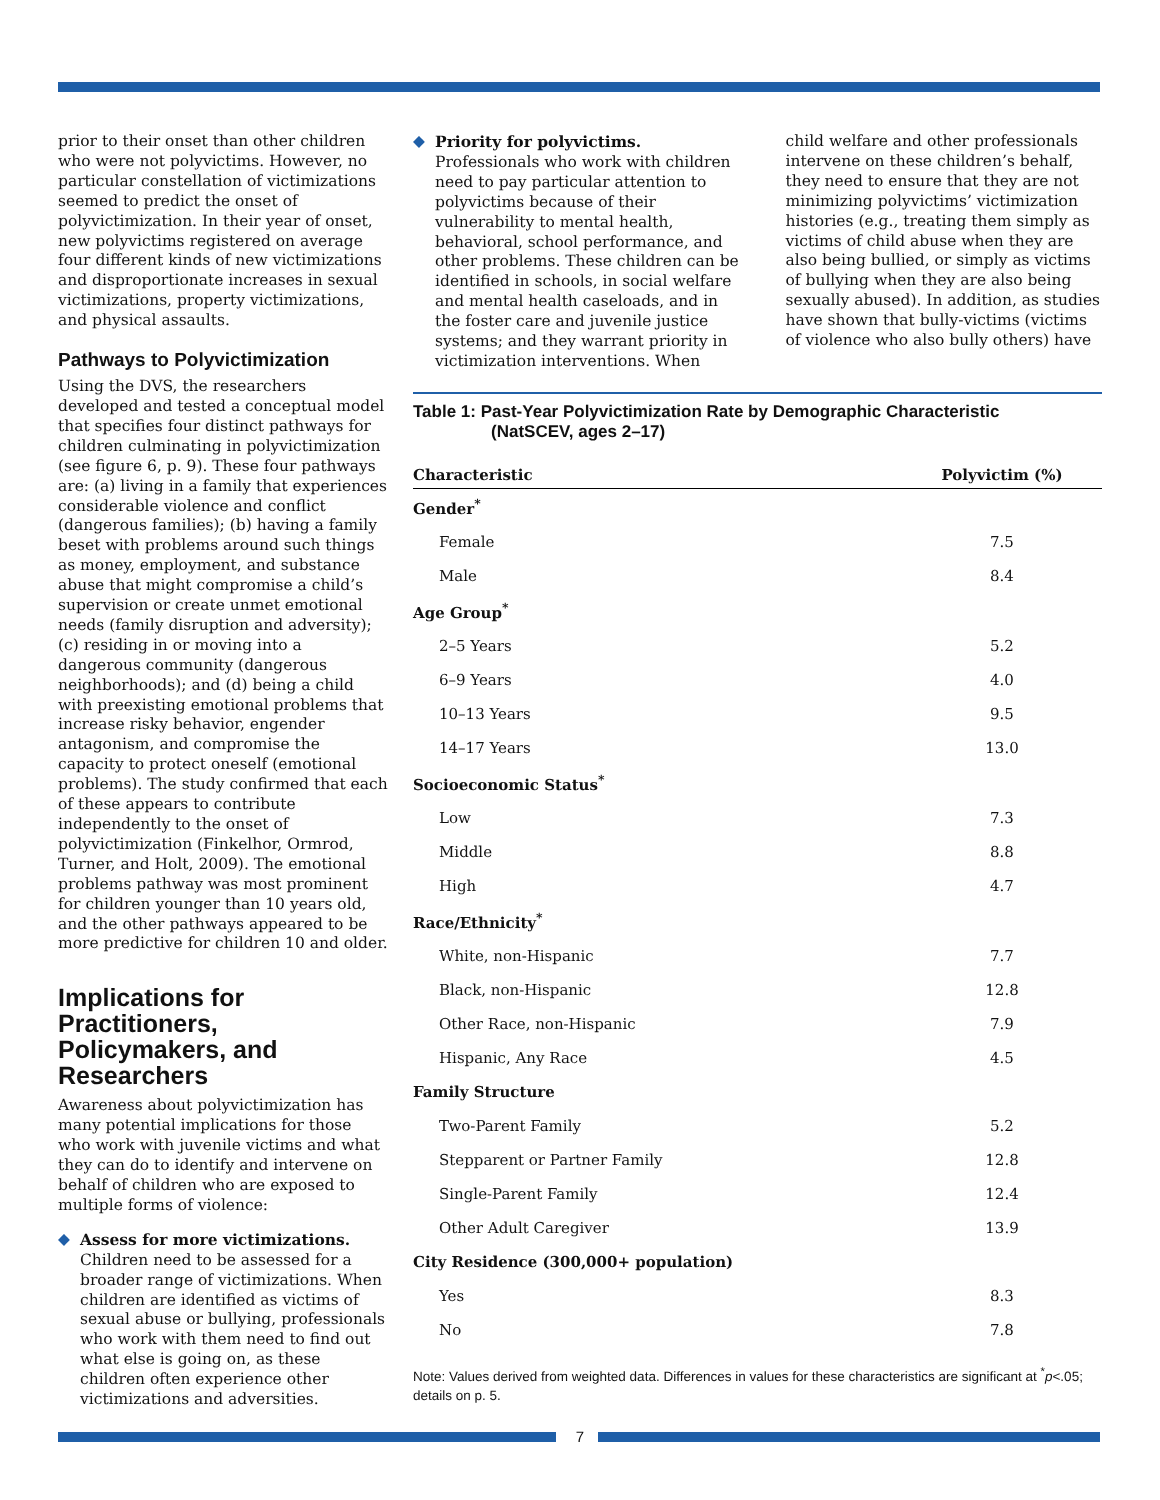prior to their onset than other children who were not polyvictims. However, no particular constellation of victimizations seemed to predict the onset of polyvictimization. In their year of onset, new polyvictims registered on average four different kinds of new victimizations and disproportionate increases in sexual victimizations, property victimizations, and physical assaults.
Pathways to Polyvictimization
Using the DVS, the researchers developed and tested a conceptual model that specifies four distinct pathways for children culminating in polyvictimization (see figure 6, p. 9). These four pathways are: (a) living in a family that experiences considerable violence and conflict (dangerous families); (b) having a family beset with problems around such things as money, employment, and substance abuse that might compromise a child’s supervision or create unmet emotional needs (family disruption and adversity); (c) residing in or moving into a dangerous community (dangerous neighborhoods); and (d) being a child with preexisting emotional problems that increase risky behavior, engender antagonism, and compromise the capacity to protect oneself (emotional problems). The study confirmed that each of these appears to contribute independently to the onset of polyvictimization (Finkelhor, Ormrod, Turner, and Holt, 2009). The emotional problems pathway was most prominent for children younger than 10 years old, and the other pathways appeared to be more predictive for children 10 and older.
Implications for Practitioners, Policymakers, and Researchers
Awareness about polyvictimization has many potential implications for those who work with juvenile victims and what they can do to identify and intervene on behalf of children who are exposed to multiple forms of violence:
◆ Assess for more victimizations. Children need to be assessed for a broader range of victimizations. When children are identified as victims of sexual abuse or bullying, professionals who work with them need to find out what else is going on, as these children often experience other victimizations and adversities.
◆ Priority for polyvictims. Professionals who work with children need to pay particular attention to polyvictims because of their vulnerability to mental health, behavioral, school performance, and other problems. These children can be identified in schools, in social welfare and mental health caseloads, and in the foster care and juvenile justice systems; and they warrant priority in victimization interventions. When
child welfare and other professionals intervene on these children’s behalf, they need to ensure that they are not minimizing polyvictims’ victimization histories (e.g., treating them simply as victims of child abuse when they are also being bullied, or simply as victims of bullying when they are also being sexually abused). In addition, as studies have shown that bully-victims (victims of violence who also bully others) have
Table 1: Past-Year Polyvictimization Rate by Demographic Characteristic
(NatSCEV, ages 2–17)
| Characteristic | Polyvictim (%) |
| --- | --- |
| Gender<sup>*</sup> | |
| Female | 7.5 |
| Male | 8.4 |
| Age Group<sup>*</sup> | |
| 2–5 Years | 5.2 |
| 6–9 Years | 4.0 |
| 10–13 Years | 9.5 |
| 14–17 Years | 13.0 |
| Socioeconomic Status<sup>*</sup> | |
| Low | 7.3 |
| Middle | 8.8 |
| High | 4.7 |
| Race/Ethnicity<sup>*</sup> | |
| White, non-Hispanic | 7.7 |
| Black, non-Hispanic | 12.8 |
| Other Race, non-Hispanic | 7.9 |
| Hispanic, Any Race | 4.5 |
| Family Structure | |
| Two-Parent Family | 5.2 |
| Stepparent or Partner Family | 12.8 |
| Single-Parent Family | 12.4 |
| Other Adult Caregiver | 13.9 |
| City Residence (300,000+ population) | |
| Yes | 8.3 |
| No | 7.8 |
Note: Values derived from weighted data. Differences in values for these characteristics are significant at <sup>*</sup>p<.05; details on p. 5.
7